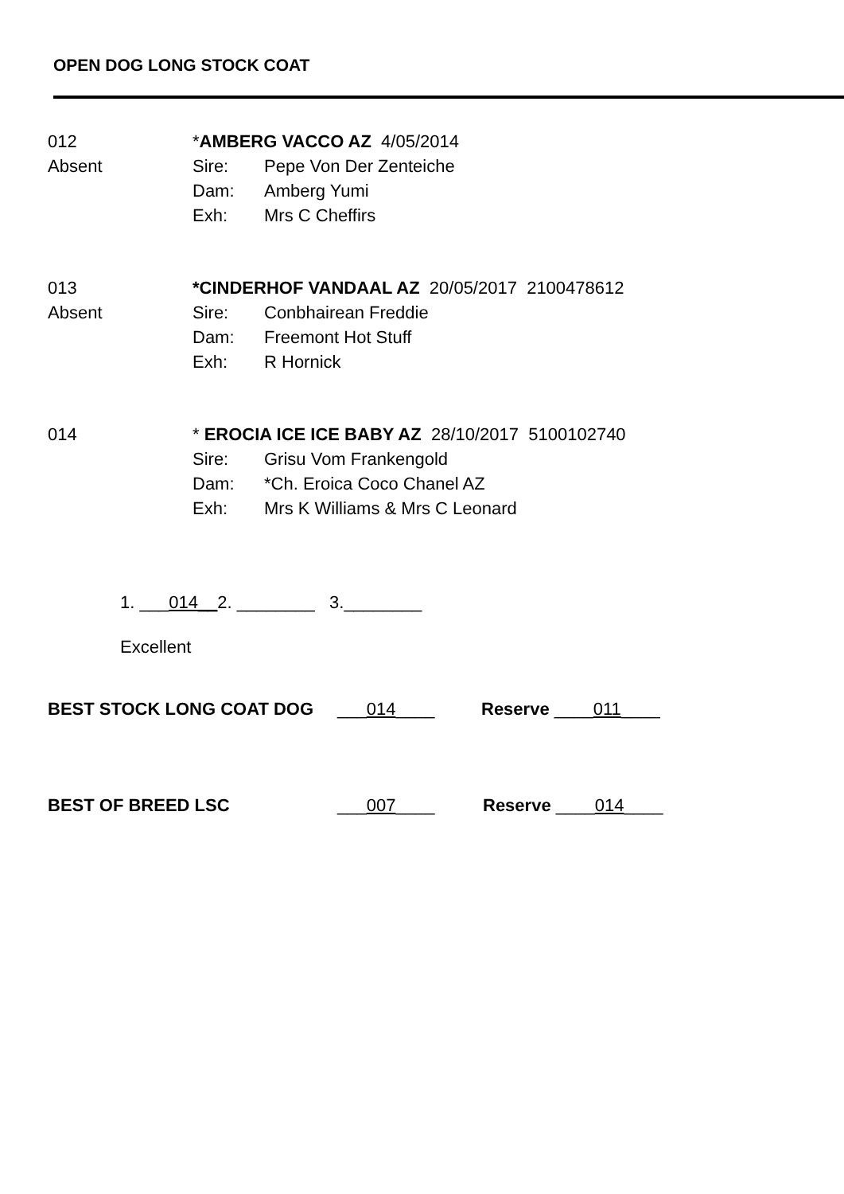OPEN DOG LONG STOCK COAT
012
Absent
*AMBERG VACCO AZ 4/05/2014
Sire: Pepe Von Der Zenteiche
Dam: Amberg Yumi
Exh: Mrs C Cheffirs
013
Absent
*CINDERHOF VANDAAL AZ 20/05/2017 2100478612
Sire: Conbhairean Freddie
Dam: Freemont Hot Stuff
Exh: R Hornick
014 * EROCIA ICE ICE BABY AZ 28/10/2017 5100102740
Sire: Grisu Vom Frankengold
Dam: *Ch. Eroica Coco Chanel AZ
Exh: Mrs K Williams & Mrs C Leonard
1. ___014__2. ________ 3.________
Excellent
BEST STOCK LONG COAT DOG ___014____ Reserve ____011____
BEST OF BREED LSC ___007____ Reserve ____014____